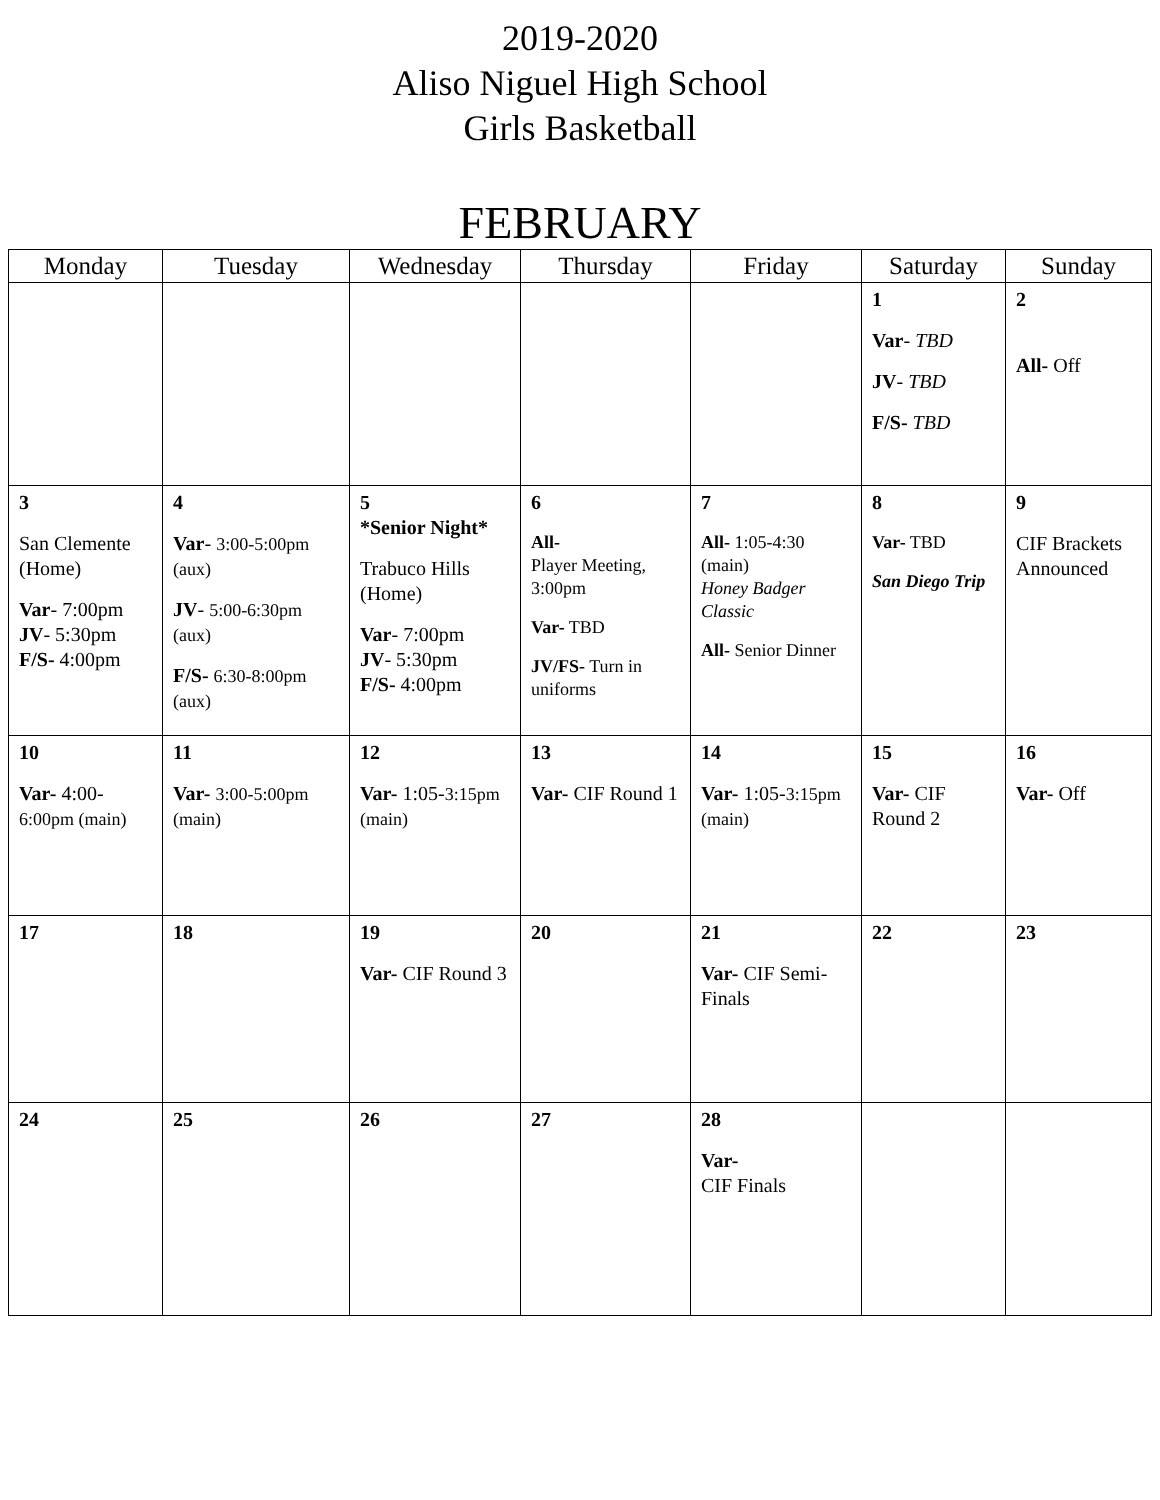2019-2020
Aliso Niguel High School
Girls Basketball
FEBRUARY
| Monday | Tuesday | Wednesday | Thursday | Friday | Saturday | Sunday |
| --- | --- | --- | --- | --- | --- | --- |
| | | | | | 1 Var - TBD JV - TBD F/S- TBD | 2 All- Off |
| 3 San Clemente (Home) Var - 7:00pm JV - 5:30pm F/S- 4:00pm | 4 Var - 3:00-5:00pm (aux) JV - 5:00-6:30pm (aux) F/S- 6:30-8:00pm (aux) | 5 *Senior Night* Trabuco Hills (Home) Var - 7:00pm JV - 5:30pm F/S- 4:00pm | 6 All- Player Meeting, 3:00pm Var- TBD JV/FS- Turn in uniforms | 7 All- 1:05-4:30 (main) Honey Badger Classic All- Senior Dinner | 8 Var- TBD San Diego Trip | 9 CIF Brackets Announced |
| 10 Var- 4:00- 6:00pm (main) | 11 Var- 3:00-5:00pm (main) | 12 Var- 1:05- 3:15pm (main) | 13 Var- CIF Round 1 | 14 Var- 1:05- 3:15pm (main) | 15 Var- CIF Round 2 | 16 Var- Off |
| 17 | 18 | 19 Var- CIF Round 3 | 20 | 21 Var- CIF Semi-Finals | 22 | 23 |
| 24 | 25 | 26 | 27 | 28 Var- CIF Finals | | |